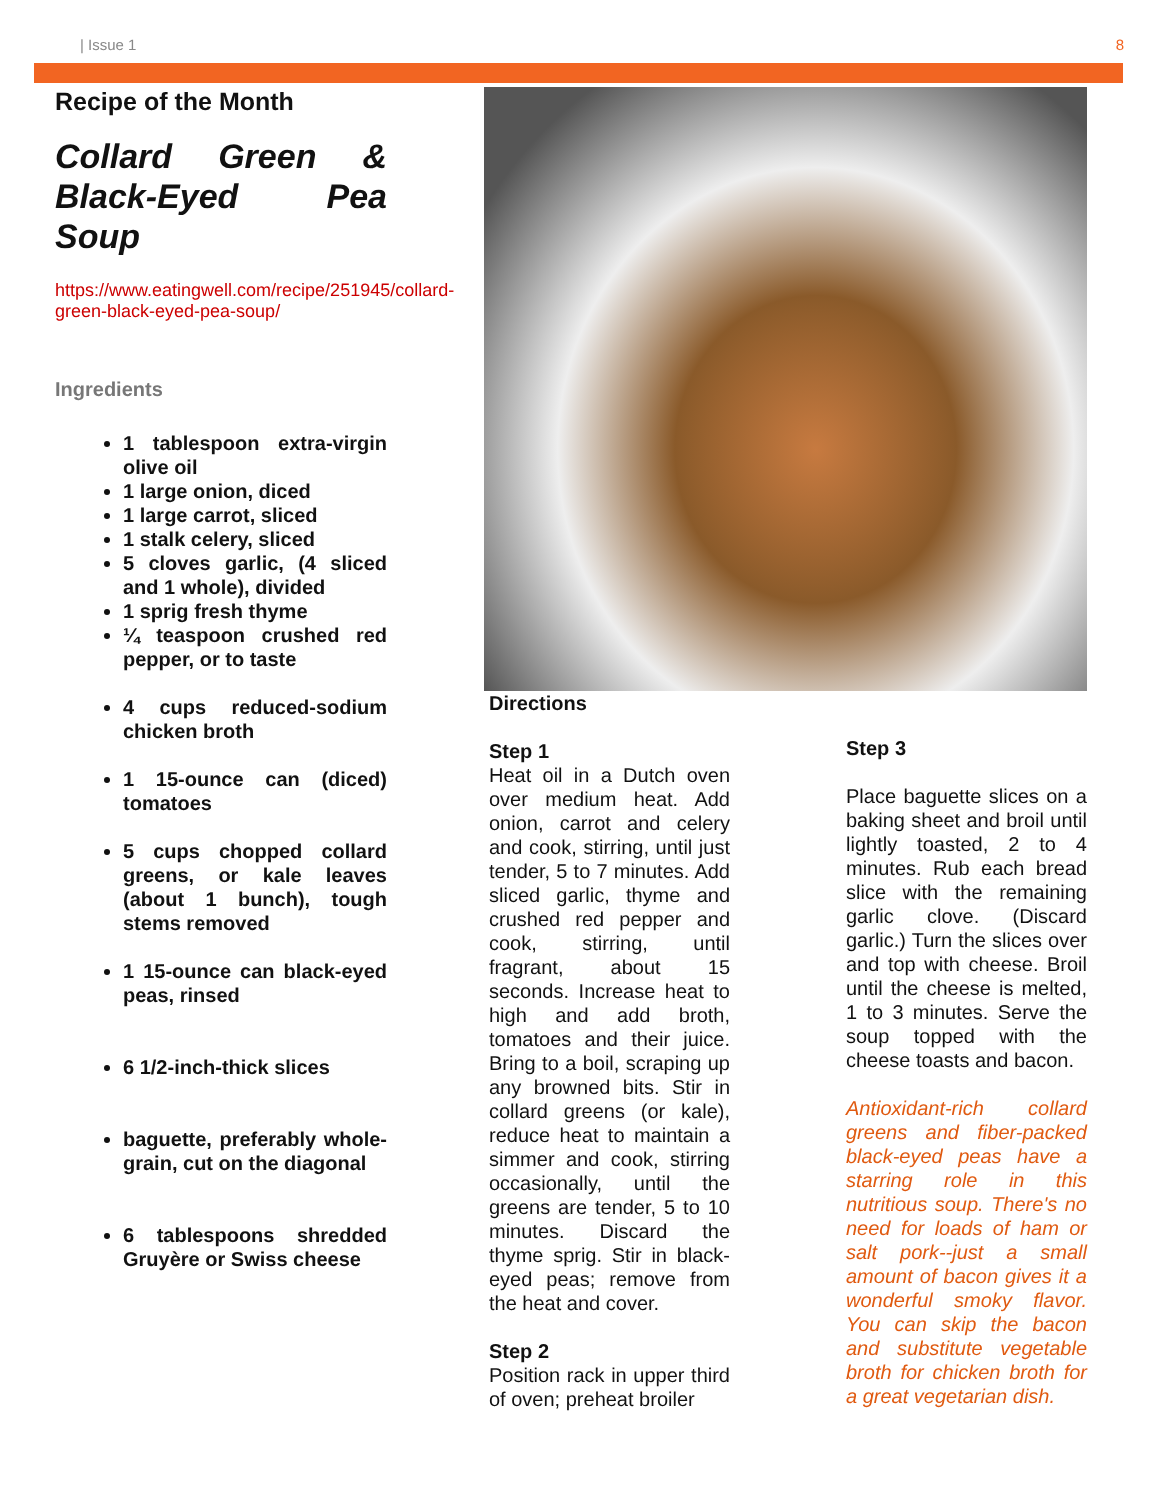| Issue 1 8
Recipe of the Month
Collard Green & Black-Eyed Pea Soup
https://www.eatingwell.com/recipe/251945/collard-green-black-eyed-pea-soup/
Ingredients
1 tablespoon extra-virgin olive oil
1 large onion, diced
1 large carrot, sliced
1 stalk celery, sliced
5 cloves garlic, (4 sliced and 1 whole), divided
1 sprig fresh thyme
¼ teaspoon crushed red pepper, or to taste
4 cups reduced-sodium chicken broth
1 15-ounce can (diced) tomatoes
5 cups chopped collard greens, or kale leaves (about 1 bunch), tough stems removed
1 15-ounce can black-eyed peas, rinsed
6 1/2-inch-thick slices
baguette, preferably whole-grain, cut on the diagonal
6 tablespoons shredded Gruyère or Swiss cheese
Directions
Step 1
Heat oil in a Dutch oven over medium heat. Add onion, carrot and celery and cook, stirring, until just tender, 5 to 7 minutes. Add sliced garlic, thyme and crushed red pepper and cook, stirring, until fragrant, about 15 seconds. Increase heat to high and add broth, tomatoes and their juice. Bring to a boil, scraping up any browned bits. Stir in collard greens (or kale), reduce heat to maintain a simmer and cook, stirring occasionally, until the greens are tender, 5 to 10 minutes. Discard the thyme sprig. Stir in black-eyed peas; remove from the heat and cover.
Step 2
Position rack in upper third of oven; preheat broiler
Step 3
Place baguette slices on a baking sheet and broil until lightly toasted, 2 to 4 minutes. Rub each bread slice with the remaining garlic clove. (Discard garlic.) Turn the slices over and top with cheese. Broil until the cheese is melted, 1 to 3 minutes. Serve the soup topped with the cheese toasts and bacon.
Antioxidant-rich collard greens and fiber-packed black-eyed peas have a starring role in this nutritious soup. There's no need for loads of ham or salt pork--just a small amount of bacon gives it a wonderful smoky flavor. You can skip the bacon and substitute vegetable broth for chicken broth for a great vegetarian dish.